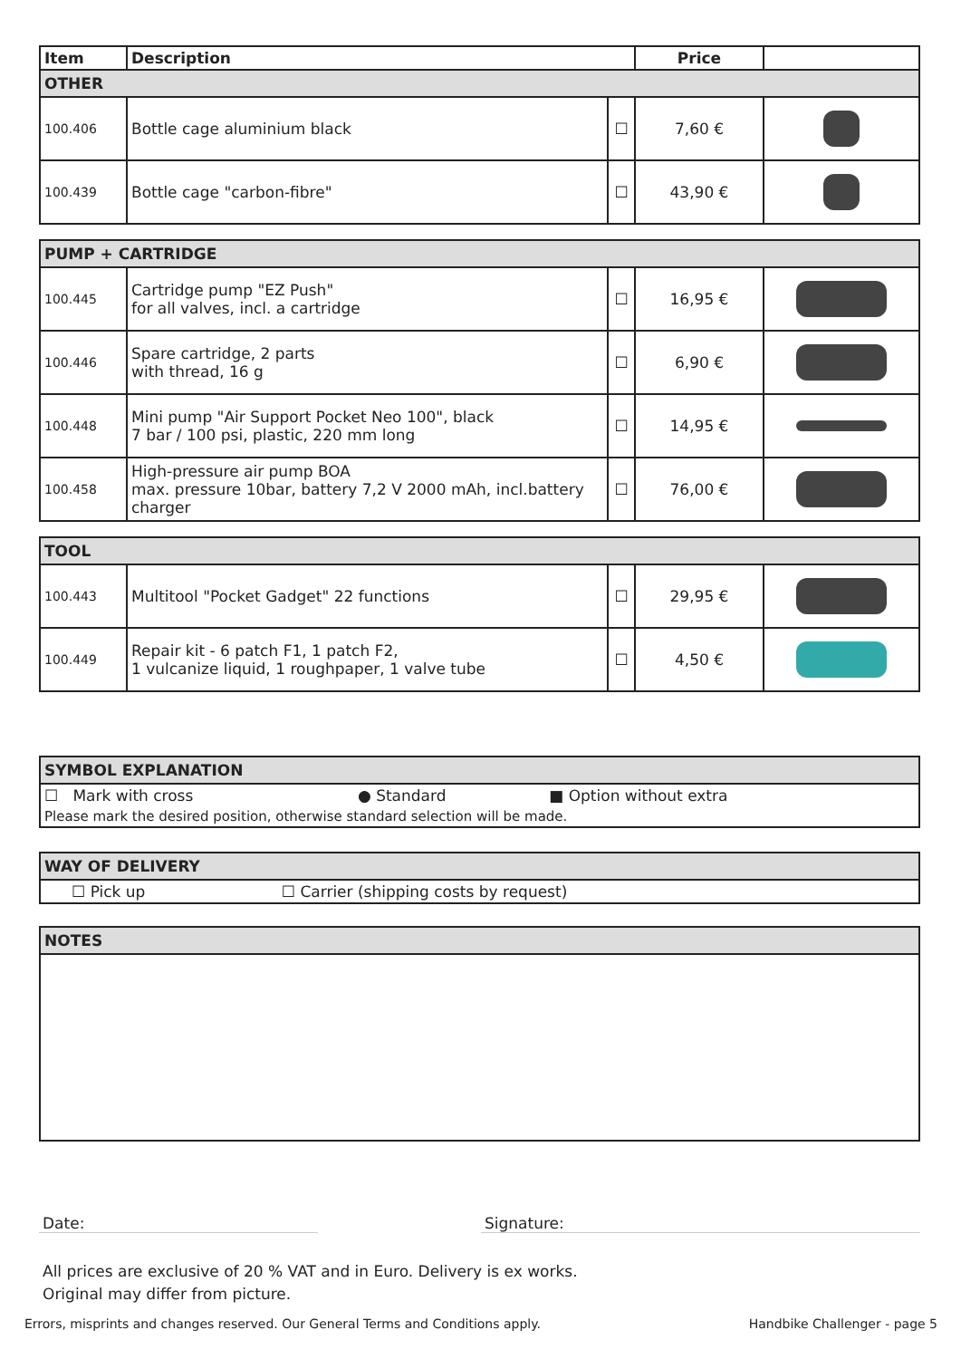| Item | Description | | Price | |
| --- | --- | --- | --- | --- |
| OTHER | | | | |
| 100.406 | Bottle cage aluminium black | ☐ | 7,60 € | |
| 100.439 | Bottle cage "carbon-fibre" | ☐ | 43,90 € | |
| PUMP + CARTRIDGE | | | | |
| 100.445 | Cartridge pump "EZ Push" for all valves, incl. a cartridge | ☐ | 16,95 € | |
| 100.446 | Spare cartridge, 2 parts with thread, 16 g | ☐ | 6,90 € | |
| 100.448 | Mini pump "Air Support Pocket Neo 100", black 7 bar / 100 psi, plastic, 220 mm long | ☐ | 14,95 € | |
| 100.458 | High-pressure air pump BOA max. pressure 10bar, battery 7,2 V 2000 mAh, incl.battery charger | ☐ | 76,00 € | |
| TOOL | | | | |
| 100.443 | Multitool "Pocket Gadget" 22 functions | ☐ | 29,95 € | |
| 100.449 | Repair kit - 6 patch F1, 1 patch F2, 1 vulcanize liquid, 1 roughpaper, 1 valve tube | ☐ | 4,50 € | |
| SYMBOL EXPLANATION | | |
| ☐ Mark with cross | ● Standard | ■ Option without extra |
| Please mark the desired position, otherwise standard selection will be made. | | |
| WAY OF DELIVERY | |
| ☐ Pick up | ☐ Carrier (shipping costs by request) |
| NOTES |
Date: Signature:
All prices are exclusive of 20 % VAT and in Euro. Delivery is ex works.
Original may differ from picture.
Errors, misprints and changes reserved. Our General Terms and Conditions apply. Handbike Challenger - page 5